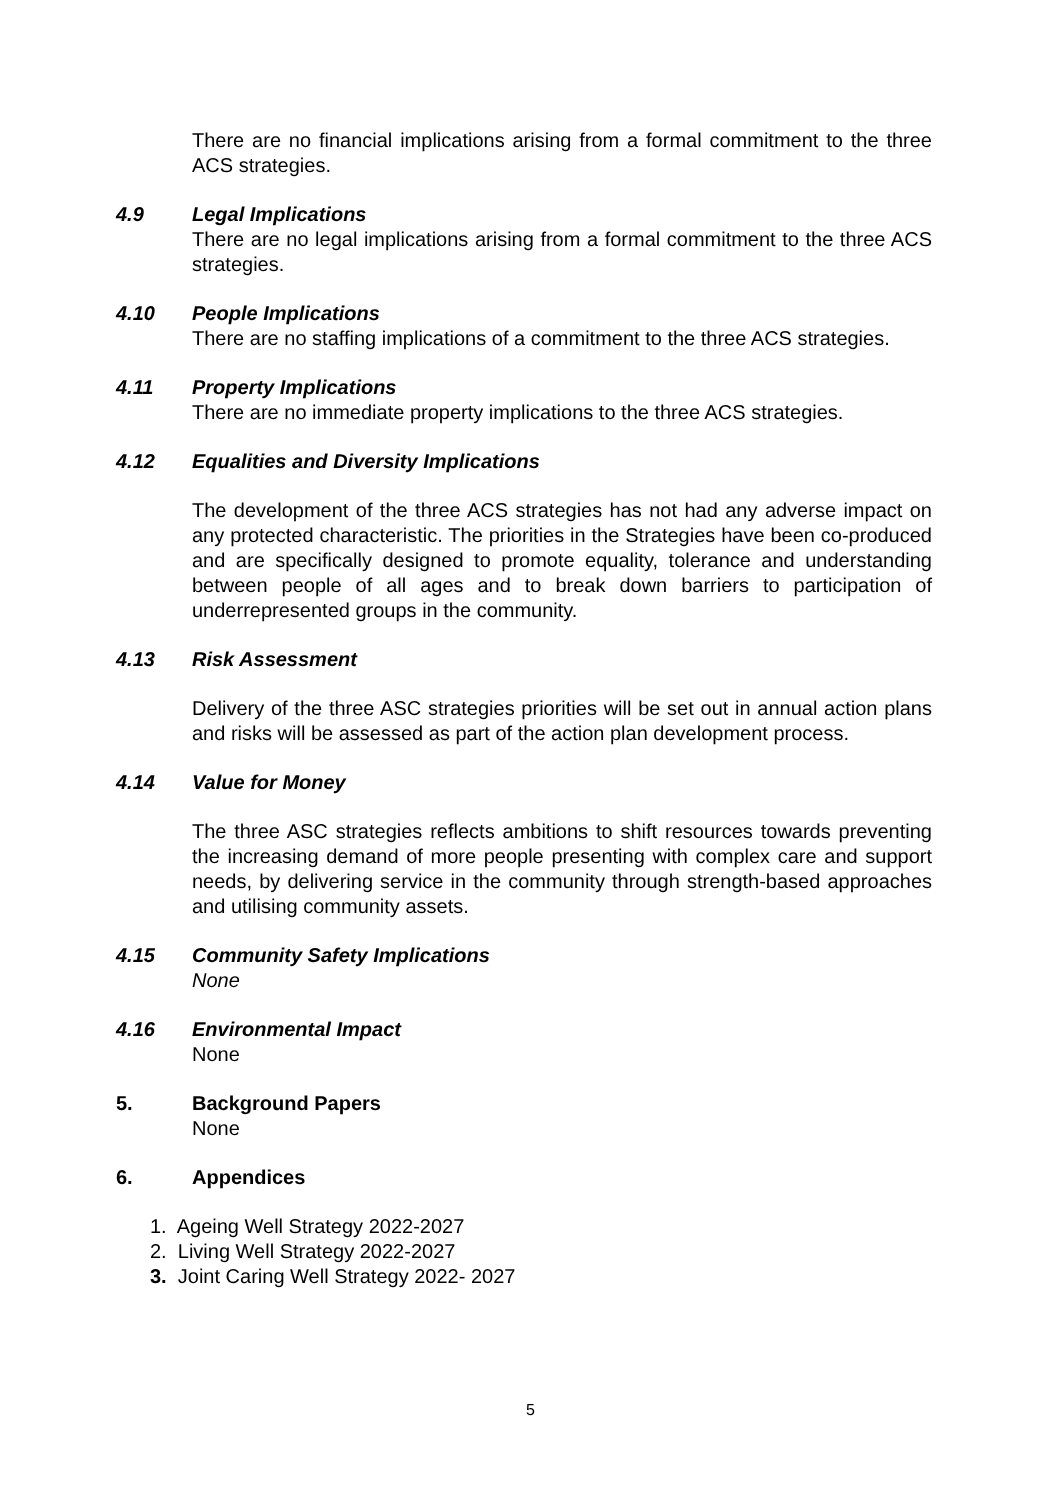There are no financial implications arising from a formal commitment to the three ACS strategies.
4.9 Legal Implications
There are no legal implications arising from a formal commitment to the three ACS strategies.
4.10 People Implications
There are no staffing implications of a commitment to the three ACS strategies.
4.11 Property Implications
There are no immediate property implications to the three ACS strategies.
4.12 Equalities and Diversity Implications
The development of the three ACS strategies has not had any adverse impact on any protected characteristic. The priorities in the Strategies have been co-produced and are specifically designed to promote equality, tolerance and understanding between people of all ages and to break down barriers to participation of underrepresented groups in the community.
4.13 Risk Assessment
Delivery of the three ASC strategies priorities will be set out in annual action plans and risks will be assessed as part of the action plan development process.
4.14 Value for Money
The three ASC strategies reflects ambitions to shift resources towards preventing the increasing demand of more people presenting with complex care and support needs, by delivering service in the community through strength-based approaches and utilising community assets.
4.15 Community Safety Implications
None
4.16 Environmental Impact
None
5. Background Papers
None
6. Appendices
1. Ageing Well Strategy 2022-2027
2. Living Well Strategy 2022-2027
3. Joint Caring Well Strategy 2022- 2027
5